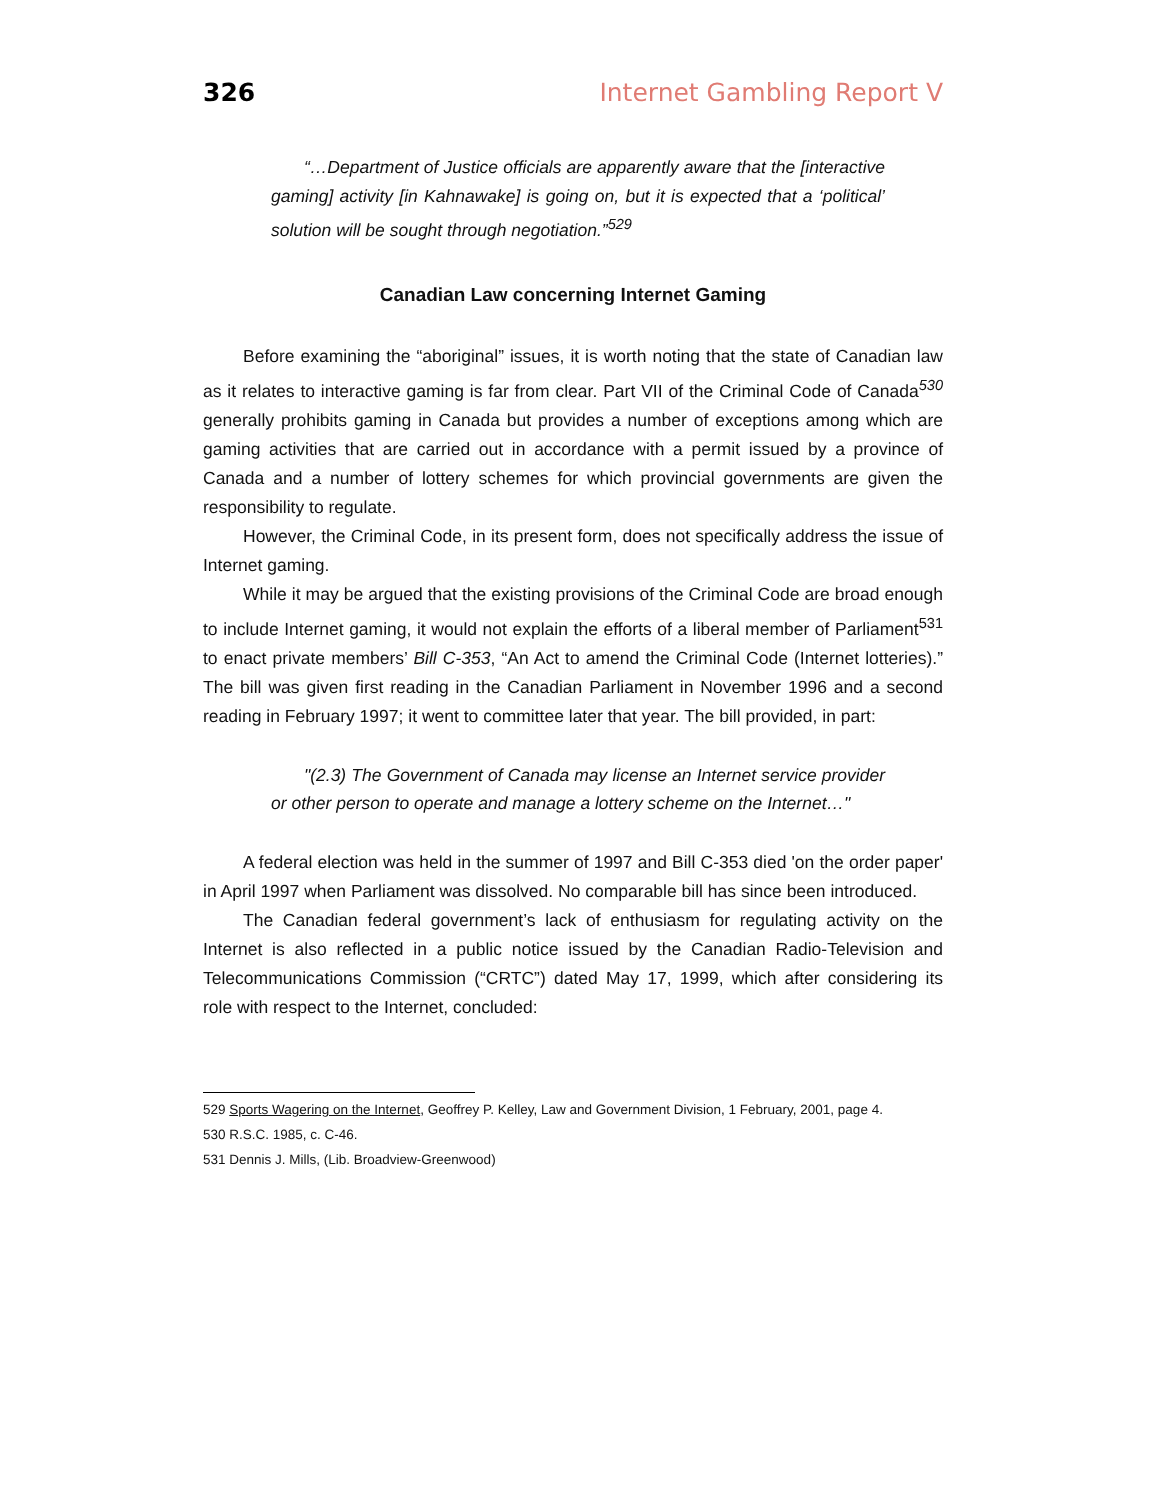326 Internet Gambling Report V
“…Department of Justice officials are apparently aware that the [interactive gaming] activity [in Kahnawake] is going on, but it is expected that a ‘political’ solution will be sought through negotiation.”<sup>529</sup>
Canadian Law concerning Internet Gaming
Before examining the “aboriginal” issues, it is worth noting that the state of Canadian law as it relates to interactive gaming is far from clear. Part VII of the Criminal Code of Canada<sup>530</sup> generally prohibits gaming in Canada but provides a number of exceptions among which are gaming activities that are carried out in accordance with a permit issued by a province of Canada and a number of lottery schemes for which provincial governments are given the responsibility to regulate.
However, the Criminal Code, in its present form, does not specifically address the issue of Internet gaming.
While it may be argued that the existing provisions of the Criminal Code are broad enough to include Internet gaming, it would not explain the efforts of a liberal member of Parliament<sup>531</sup> to enact private members’ Bill C-353, “An Act to amend the Criminal Code (Internet lotteries).” The bill was given first reading in the Canadian Parliament in November 1996 and a second reading in February 1997; it went to committee later that year. The bill provided, in part:
"(2.3) The Government of Canada may license an Internet service provider or other person to operate and manage a lottery scheme on the Internet…"
A federal election was held in the summer of 1997 and Bill C-353 died 'on the order paper' in April 1997 when Parliament was dissolved. No comparable bill has since been introduced.
The Canadian federal government’s lack of enthusiasm for regulating activity on the Internet is also reflected in a public notice issued by the Canadian Radio-Television and Telecommunications Commission (“CRTC”) dated May 17, 1999, which after considering its role with respect to the Internet, concluded:
529 Sports Wagering on the Internet, Geoffrey P. Kelley, Law and Government Division, 1 February, 2001, page 4.
530 R.S.C. 1985, c. C-46.
531 Dennis J. Mills, (Lib. Broadview-Greenwood)